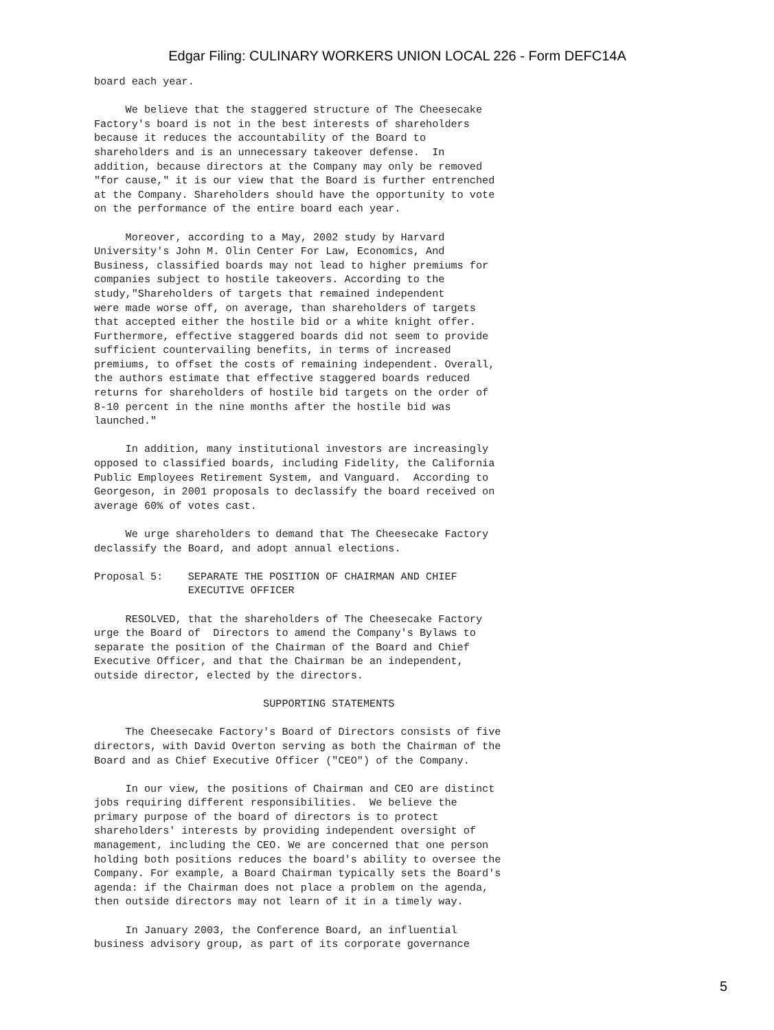Edgar Filing: CULINARY WORKERS UNION LOCAL 226 - Form DEFC14A
board each year.

     We believe that the staggered structure of The Cheesecake
Factory's board is not in the best interests of shareholders
because it reduces the accountability of the Board to
shareholders and is an unnecessary takeover defense.  In
addition, because directors at the Company may only be removed
"for cause," it is our view that the Board is further entrenched
at the Company. Shareholders should have the opportunity to vote
on the performance of the entire board each year.

     Moreover, according to a May, 2002 study by Harvard
University's John M. Olin Center For Law, Economics, And
Business, classified boards may not lead to higher premiums for
companies subject to hostile takeovers. According to the
study,"Shareholders of targets that remained independent
were made worse off, on average, than shareholders of targets
that accepted either the hostile bid or a white knight offer.
Furthermore, effective staggered boards did not seem to provide
sufficient countervailing benefits, in terms of increased
premiums, to offset the costs of remaining independent. Overall,
the authors estimate that effective staggered boards reduced
returns for shareholders of hostile bid targets on the order of
8-10 percent in the nine months after the hostile bid was
launched."

     In addition, many institutional investors are increasingly
opposed to classified boards, including Fidelity, the California
Public Employees Retirement System, and Vanguard.  According to
Georgeson, in 2001 proposals to declassify the board received on
average 60% of votes cast.

     We urge shareholders to demand that The Cheesecake Factory
declassify the Board, and adopt annual elections.

Proposal 5:    SEPARATE THE POSITION OF CHAIRMAN AND CHIEF
               EXECUTIVE OFFICER

     RESOLVED, that the shareholders of The Cheesecake Factory
urge the Board of  Directors to amend the Company's Bylaws to
separate the position of the Chairman of the Board and Chief
Executive Officer, and that the Chairman be an independent,
outside director, elected by the directors.

                           SUPPORTING STATEMENTS

     The Cheesecake Factory's Board of Directors consists of five
directors, with David Overton serving as both the Chairman of the
Board and as Chief Executive Officer ("CEO") of the Company.

     In our view, the positions of Chairman and CEO are distinct
jobs requiring different responsibilities.  We believe the
primary purpose of the board of directors is to protect
shareholders' interests by providing independent oversight of
management, including the CEO. We are concerned that one person
holding both positions reduces the board's ability to oversee the
Company. For example, a Board Chairman typically sets the Board's
agenda: if the Chairman does not place a problem on the agenda,
then outside directors may not learn of it in a timely way.

     In January 2003, the Conference Board, an influential
business advisory group, as part of its corporate governance
5